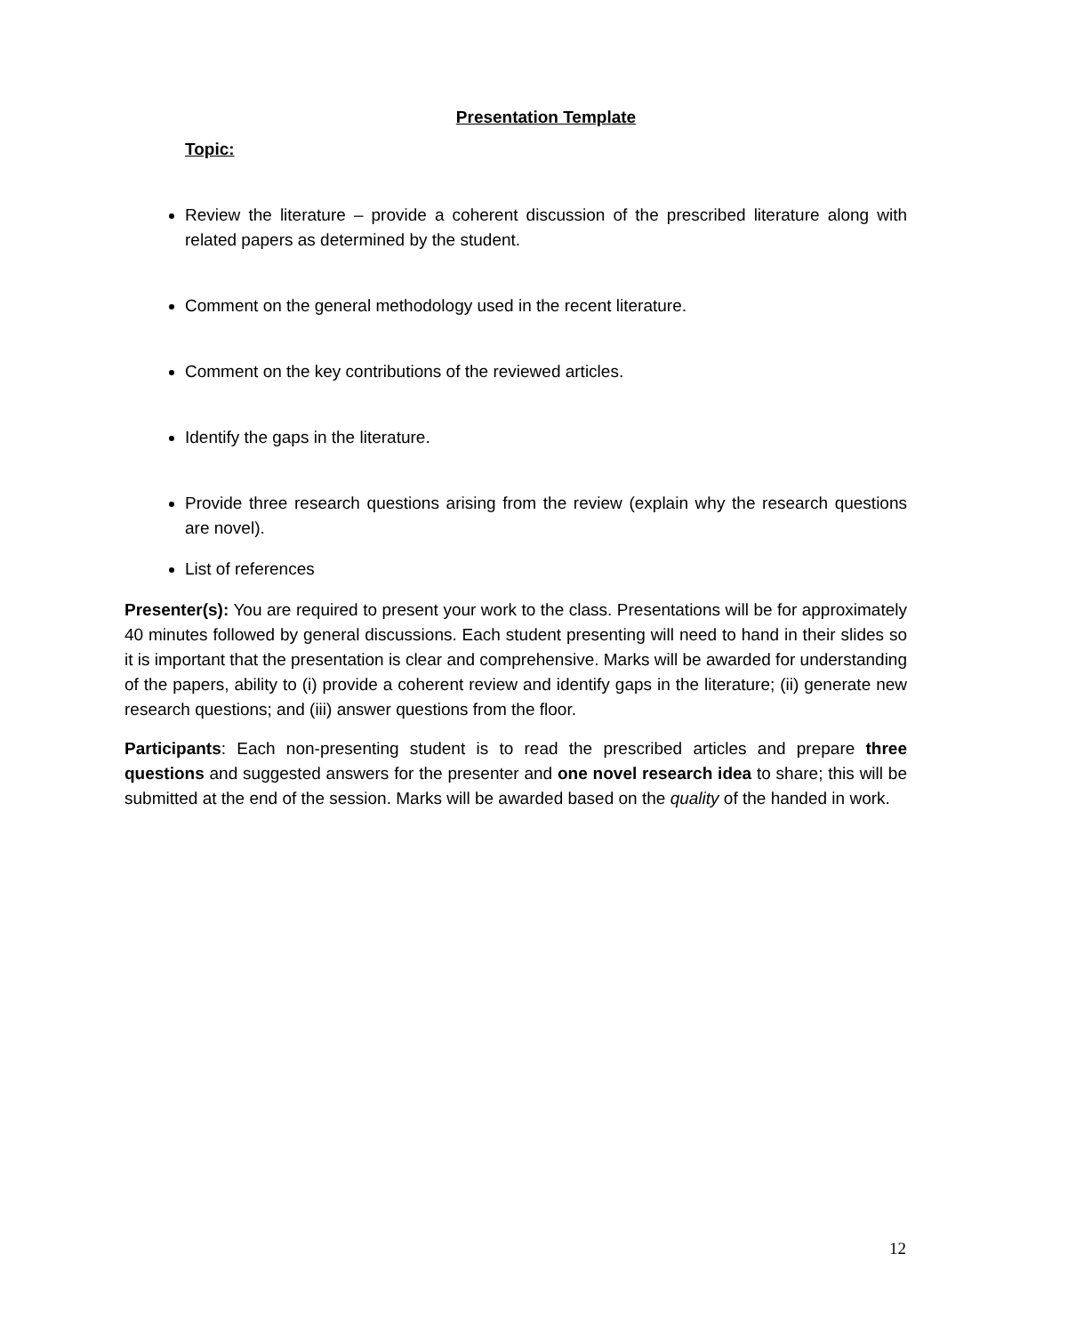Presentation Template
Topic:
Review the literature – provide a coherent discussion of the prescribed literature along with related papers as determined by the student.
Comment on the general methodology used in the recent literature.
Comment on the key contributions of the reviewed articles.
Identify the gaps in the literature.
Provide three research questions arising from the review (explain why the research questions are novel).
List of references
Presenter(s): You are required to present your work to the class. Presentations will be for approximately 40 minutes followed by general discussions. Each student presenting will need to hand in their slides so it is important that the presentation is clear and comprehensive. Marks will be awarded for understanding of the papers, ability to (i) provide a coherent review and identify gaps in the literature; (ii) generate new research questions; and (iii) answer questions from the floor.
Participants: Each non-presenting student is to read the prescribed articles and prepare three questions and suggested answers for the presenter and one novel research idea to share; this will be submitted at the end of the session. Marks will be awarded based on the quality of the handed in work.
12